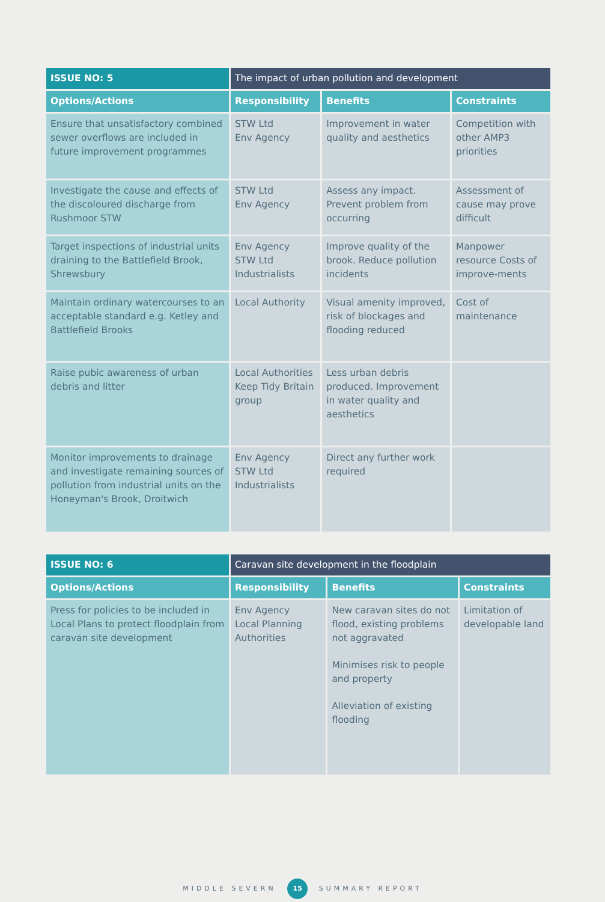| ISSUE NO: 5 | The impact of urban pollution and development | | |
| --- | --- | --- | --- |
| Options/Actions | Responsibility | Benefits | Constraints |
| Ensure that unsatisfactory combined sewer overflows are included in future improvement programmes | STW Ltd Env Agency | Improvement in water quality and aesthetics | Competition with other AMP3 priorities |
| Investigate the cause and effects of the discoloured discharge from Rushmoor STW | STW Ltd Env Agency | Assess any impact. Prevent problem from occurring | Assessment of cause may prove difficult |
| Target inspections of industrial units draining to the Battlefield Brook, Shrewsbury | Env Agency STW Ltd Industrialists | Improve quality of the brook. Reduce pollution incidents | Manpower resource Costs of improve-ments |
| Maintain ordinary watercourses to an acceptable standard e.g. Ketley and Battlefield Brooks | Local Authority | Visual amenity improved, risk of blockages and flooding reduced | Cost of maintenance |
| Raise pubic awareness of urban debris and litter | Local Authorities Keep Tidy Britain group | Less urban debris produced. Improvement in water quality and aesthetics | |
| Monitor improvements to drainage and investigate remaining sources of pollution from industrial units on the Honeyman's Brook, Droitwich | Env Agency STW Ltd Industrialists | Direct any further work required | |
| ISSUE NO: 6 | Caravan site development in the floodplain | | |
| --- | --- | --- | --- |
| Options/Actions | Responsibility | Benefits | Constraints |
| Press for policies to be included in Local Plans to protect floodplain from caravan site development | Env Agency Local Planning Authorities | New caravan sites do not flood, existing problems not aggravated Minimises risk to people and property Alleviation of existing flooding | Limitation of developable land |
MIDDLE SEVERN 15 SUMMARY REPORT